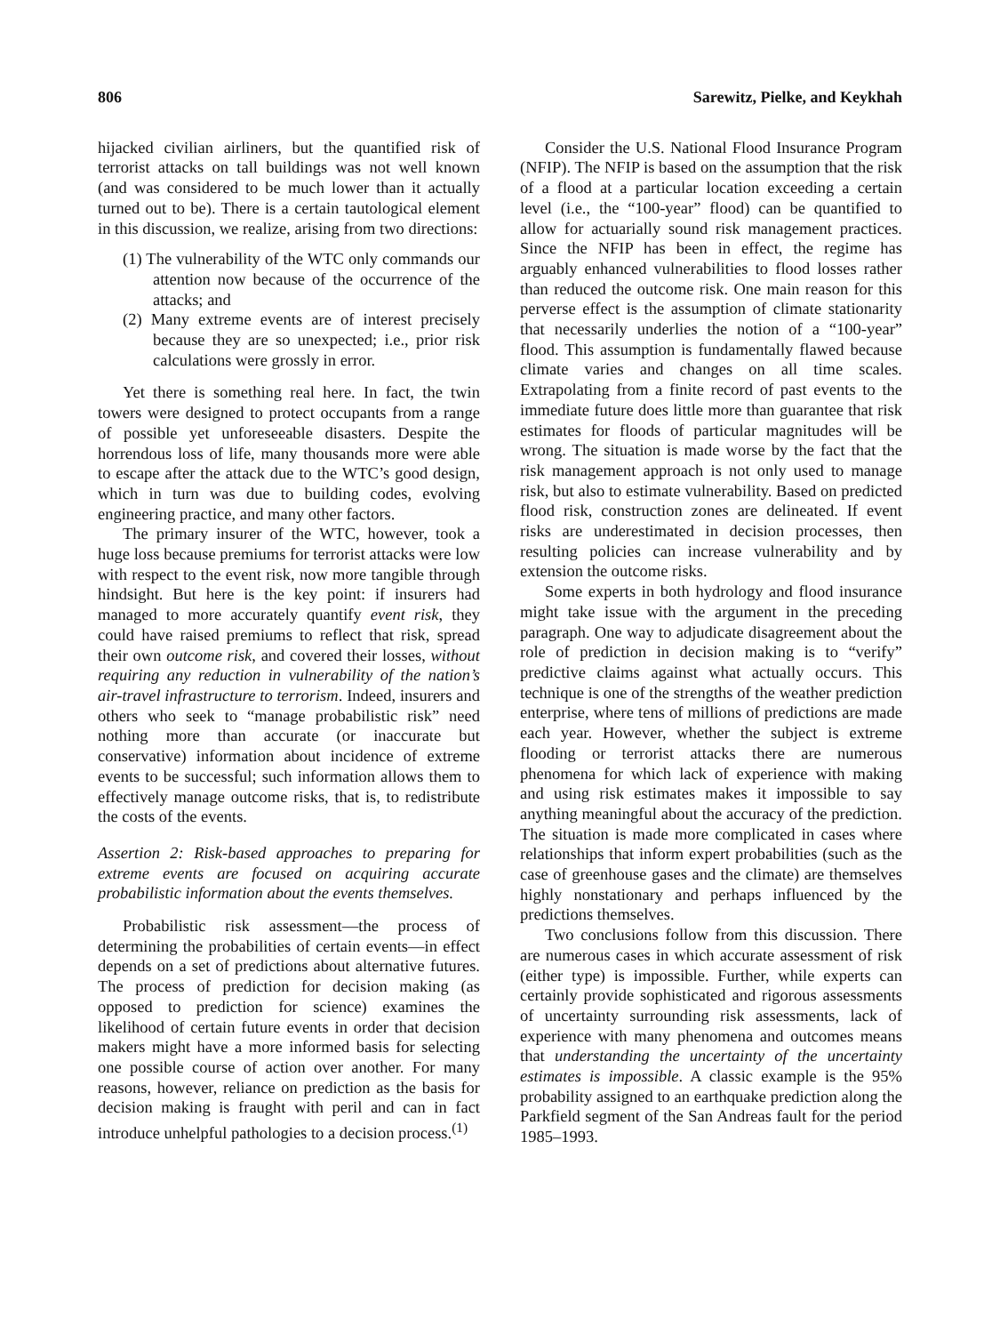806 Sarewitz, Pielke, and Keykhah
hijacked civilian airliners, but the quantified risk of terrorist attacks on tall buildings was not well known (and was considered to be much lower than it actually turned out to be). There is a certain tautological element in this discussion, we realize, arising from two directions:
(1) The vulnerability of the WTC only commands our attention now because of the occurrence of the attacks; and
(2) Many extreme events are of interest precisely because they are so unexpected; i.e., prior risk calculations were grossly in error.
Yet there is something real here. In fact, the twin towers were designed to protect occupants from a range of possible yet unforeseeable disasters. Despite the horrendous loss of life, many thousands more were able to escape after the attack due to the WTC’s good design, which in turn was due to building codes, evolving engineering practice, and many other factors.
The primary insurer of the WTC, however, took a huge loss because premiums for terrorist attacks were low with respect to the event risk, now more tangible through hindsight. But here is the key point: if insurers had managed to more accurately quantify event risk, they could have raised premiums to reflect that risk, spread their own outcome risk, and covered their losses, without requiring any reduction in vulnerability of the nation’s air-travel infrastructure to terrorism. Indeed, insurers and others who seek to “manage probabilistic risk” need nothing more than accurate (or inaccurate but conservative) information about incidence of extreme events to be successful; such information allows them to effectively manage outcome risks, that is, to redistribute the costs of the events.
Assertion 2: Risk-based approaches to preparing for extreme events are focused on acquiring accurate probabilistic information about the events themselves.
Probabilistic risk assessment—the process of determining the probabilities of certain events—in effect depends on a set of predictions about alternative futures. The process of prediction for decision making (as opposed to prediction for science) examines the likelihood of certain future events in order that decision makers might have a more informed basis for selecting one possible course of action over another. For many reasons, however, reliance on prediction as the basis for decision making is fraught with peril and can in fact introduce unhelpful pathologies to a decision process.<sup>(1)</sup>
Consider the U.S. National Flood Insurance Program (NFIP). The NFIP is based on the assumption that the risk of a flood at a particular location exceeding a certain level (i.e., the “100-year” flood) can be quantified to allow for actuarially sound risk management practices. Since the NFIP has been in effect, the regime has arguably enhanced vulnerabilities to flood losses rather than reduced the outcome risk. One main reason for this perverse effect is the assumption of climate stationarity that necessarily underlies the notion of a “100-year” flood. This assumption is fundamentally flawed because climate varies and changes on all time scales. Extrapolating from a finite record of past events to the immediate future does little more than guarantee that risk estimates for floods of particular magnitudes will be wrong. The situation is made worse by the fact that the risk management approach is not only used to manage risk, but also to estimate vulnerability. Based on predicted flood risk, construction zones are delineated. If event risks are underestimated in decision processes, then resulting policies can increase vulnerability and by extension the outcome risks.
Some experts in both hydrology and flood insurance might take issue with the argument in the preceding paragraph. One way to adjudicate disagreement about the role of prediction in decision making is to “verify” predictive claims against what actually occurs. This technique is one of the strengths of the weather prediction enterprise, where tens of millions of predictions are made each year. However, whether the subject is extreme flooding or terrorist attacks there are numerous phenomena for which lack of experience with making and using risk estimates makes it impossible to say anything meaningful about the accuracy of the prediction. The situation is made more complicated in cases where relationships that inform expert probabilities (such as the case of greenhouse gases and the climate) are themselves highly nonstationary and perhaps influenced by the predictions themselves.
Two conclusions follow from this discussion. There are numerous cases in which accurate assessment of risk (either type) is impossible. Further, while experts can certainly provide sophisticated and rigorous assessments of uncertainty surrounding risk assessments, lack of experience with many phenomena and outcomes means that understanding the uncertainty of the uncertainty estimates is impossible. A classic example is the 95% probability assigned to an earthquake prediction along the Parkfield segment of the San Andreas fault for the period 1985–1993.